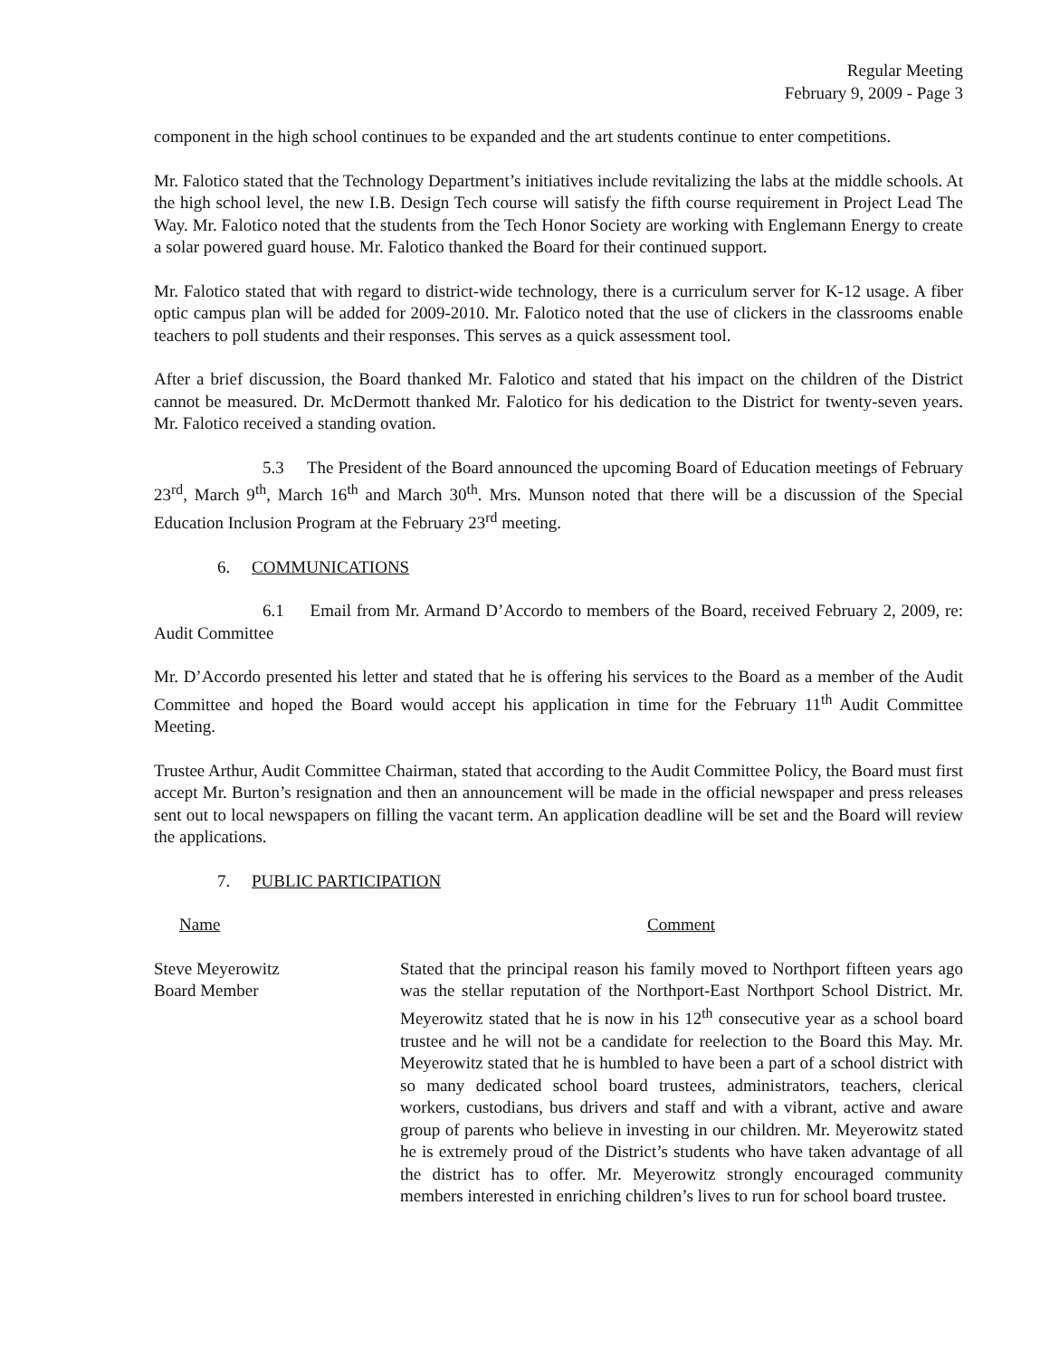Regular Meeting
February 9, 2009 - Page 3
component in the high school continues to be expanded and the art students continue to enter competitions.
Mr. Falotico stated that the Technology Department’s initiatives include revitalizing the labs at the middle schools. At the high school level, the new I.B. Design Tech course will satisfy the fifth course requirement in Project Lead The Way. Mr. Falotico noted that the students from the Tech Honor Society are working with Englemann Energy to create a solar powered guard house. Mr. Falotico thanked the Board for their continued support.
Mr. Falotico stated that with regard to district-wide technology, there is a curriculum server for K-12 usage. A fiber optic campus plan will be added for 2009-2010. Mr. Falotico noted that the use of clickers in the classrooms enable teachers to poll students and their responses. This serves as a quick assessment tool.
After a brief discussion, the Board thanked Mr. Falotico and stated that his impact on the children of the District cannot be measured. Dr. McDermott thanked Mr. Falotico for his dedication to the District for twenty-seven years. Mr. Falotico received a standing ovation.
5.3 The President of the Board announced the upcoming Board of Education meetings of February 23<sup>rd</sup>, March 9<sup>th</sup>, March 16<sup>th</sup> and March 30<sup>th</sup>. Mrs. Munson noted that there will be a discussion of the Special Education Inclusion Program at the February 23<sup>rd</sup> meeting.
6. COMMUNICATIONS
6.1 Email from Mr. Armand D’Accordo to members of the Board, received February 2, 2009, re: Audit Committee
Mr. D’Accordo presented his letter and stated that he is offering his services to the Board as a member of the Audit Committee and hoped the Board would accept his application in time for the February 11<sup>th</sup> Audit Committee Meeting.
Trustee Arthur, Audit Committee Chairman, stated that according to the Audit Committee Policy, the Board must first accept Mr. Burton’s resignation and then an announcement will be made in the official newspaper and press releases sent out to local newspapers on filling the vacant term. An application deadline will be set and the Board will review the applications.
7. PUBLIC PARTICIPATION
Name Comment
Steve Meyerowitz
Board Member
Stated that the principal reason his family moved to Northport fifteen years ago was the stellar reputation of the Northport-East Northport School District. Mr. Meyerowitz stated that he is now in his 12<sup>th</sup> consecutive year as a school board trustee and he will not be a candidate for reelection to the Board this May. Mr. Meyerowitz stated that he is humbled to have been a part of a school district with so many dedicated school board trustees, administrators, teachers, clerical workers, custodians, bus drivers and staff and with a vibrant, active and aware group of parents who believe in investing in our children. Mr. Meyerowitz stated he is extremely proud of the District’s students who have taken advantage of all the district has to offer. Mr. Meyerowitz strongly encouraged community members interested in enriching children’s lives to run for school board trustee.